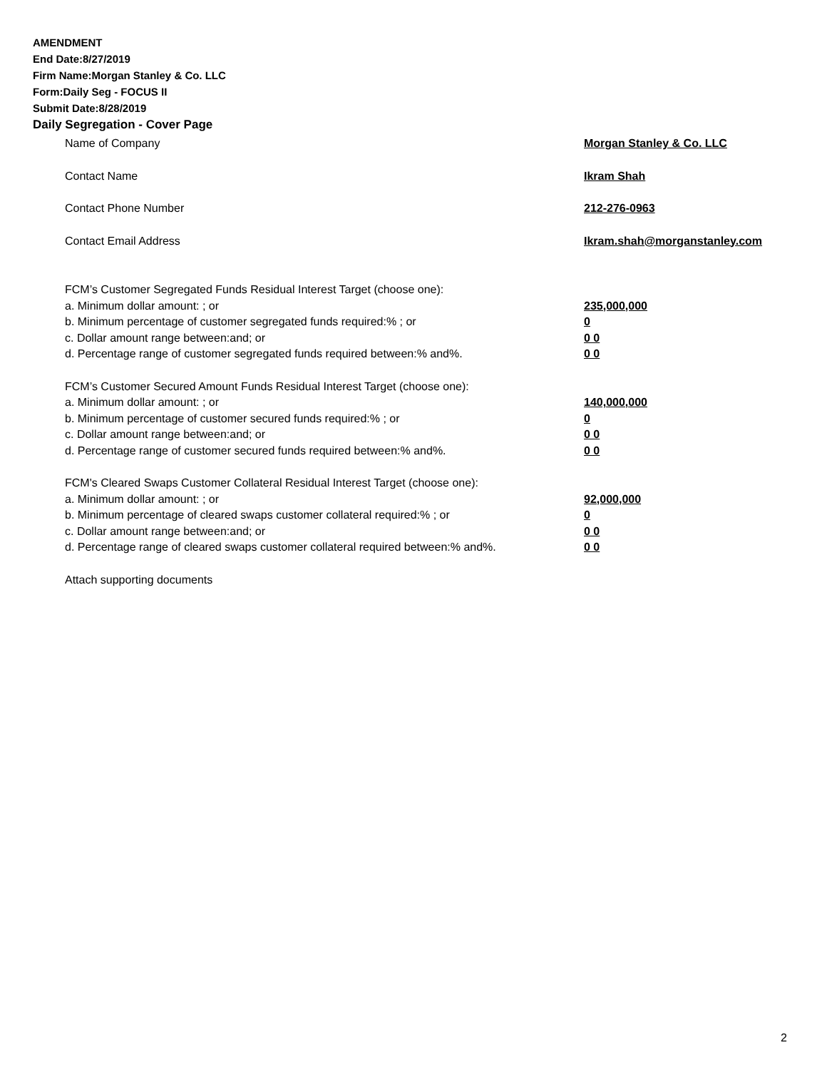AMENDMENT
End Date:8/27/2019
Firm Name:Morgan Stanley & Co. LLC
Form:Daily Seg - FOCUS II
Submit Date:8/28/2019
Daily Segregation - Cover Page
Name of Company Morgan Stanley & Co. LLC
Contact Name Ikram Shah
Contact Phone Number 212-276-0963
Contact Email Address Ikram.shah@morganstanley.com
FCM’s Customer Segregated Funds Residual Interest Target (choose one):
a. Minimum dollar amount: ; or 235,000,000
b. Minimum percentage of customer segregated funds required:% ; or 0
c. Dollar amount range between:and; or 0 0
d. Percentage range of customer segregated funds required between:% and%. 0 0
FCM’s Customer Secured Amount Funds Residual Interest Target (choose one):
a. Minimum dollar amount: ; or 140,000,000
b. Minimum percentage of customer secured funds required:% ; or 0
c. Dollar amount range between:and; or 0 0
d. Percentage range of customer secured funds required between:% and%. 0 0
FCM's Cleared Swaps Customer Collateral Residual Interest Target (choose one):
a. Minimum dollar amount: ; or 92,000,000
b. Minimum percentage of cleared swaps customer collateral required:% ; or 0
c. Dollar amount range between:and; or 0 0
d. Percentage range of cleared swaps customer collateral required between:% and%.
0 0
Attach supporting documents
2